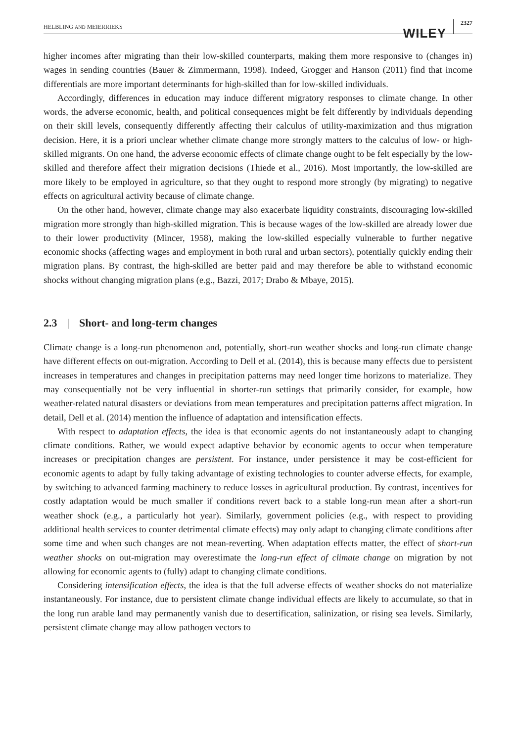HELBLING AND MEIERRIEKS
WILEY 2327
higher incomes after migrating than their low-skilled counterparts, making them more responsive to (changes in) wages in sending countries (Bauer & Zimmermann, 1998). Indeed, Grogger and Hanson (2011) find that income differentials are more important determinants for high-skilled than for low-skilled individuals.
Accordingly, differences in education may induce different migratory responses to climate change. In other words, the adverse economic, health, and political consequences might be felt differently by individuals depending on their skill levels, consequently differently affecting their calculus of utility-maximization and thus migration decision. Here, it is a priori unclear whether climate change more strongly matters to the calculus of low- or high-skilled migrants. On one hand, the adverse economic effects of climate change ought to be felt especially by the low-skilled and therefore affect their migration decisions (Thiede et al., 2016). Most importantly, the low-skilled are more likely to be employed in agriculture, so that they ought to respond more strongly (by migrating) to negative effects on agricultural activity because of climate change.
On the other hand, however, climate change may also exacerbate liquidity constraints, discouraging low-skilled migration more strongly than high-skilled migration. This is because wages of the low-skilled are already lower due to their lower productivity (Mincer, 1958), making the low-skilled especially vulnerable to further negative economic shocks (affecting wages and employment in both rural and urban sectors), potentially quickly ending their migration plans. By contrast, the high-skilled are better paid and may therefore be able to withstand economic shocks without changing migration plans (e.g., Bazzi, 2017; Drabo & Mbaye, 2015).
2.3 | Short- and long-term changes
Climate change is a long-run phenomenon and, potentially, short-run weather shocks and long-run climate change have different effects on out-migration. According to Dell et al. (2014), this is because many effects due to persistent increases in temperatures and changes in precipitation patterns may need longer time horizons to materialize. They may consequentially not be very influential in shorter-run settings that primarily consider, for example, how weather-related natural disasters or deviations from mean temperatures and precipitation patterns affect migration. In detail, Dell et al. (2014) mention the influence of adaptation and intensification effects.
With respect to adaptation effects, the idea is that economic agents do not instantaneously adapt to changing climate conditions. Rather, we would expect adaptive behavior by economic agents to occur when temperature increases or precipitation changes are persistent. For instance, under persistence it may be cost-efficient for economic agents to adapt by fully taking advantage of existing technologies to counter adverse effects, for example, by switching to advanced farming machinery to reduce losses in agricultural production. By contrast, incentives for costly adaptation would be much smaller if conditions revert back to a stable long-run mean after a short-run weather shock (e.g., a particularly hot year). Similarly, government policies (e.g., with respect to providing additional health services to counter detrimental climate effects) may only adapt to changing climate conditions after some time and when such changes are not mean-reverting. When adaptation effects matter, the effect of short-run weather shocks on out-migration may overestimate the long-run effect of climate change on migration by not allowing for economic agents to (fully) adapt to changing climate conditions.
Considering intensification effects, the idea is that the full adverse effects of weather shocks do not materialize instantaneously. For instance, due to persistent climate change individual effects are likely to accumulate, so that in the long run arable land may permanently vanish due to desertification, salinization, or rising sea levels. Similarly, persistent climate change may allow pathogen vectors to